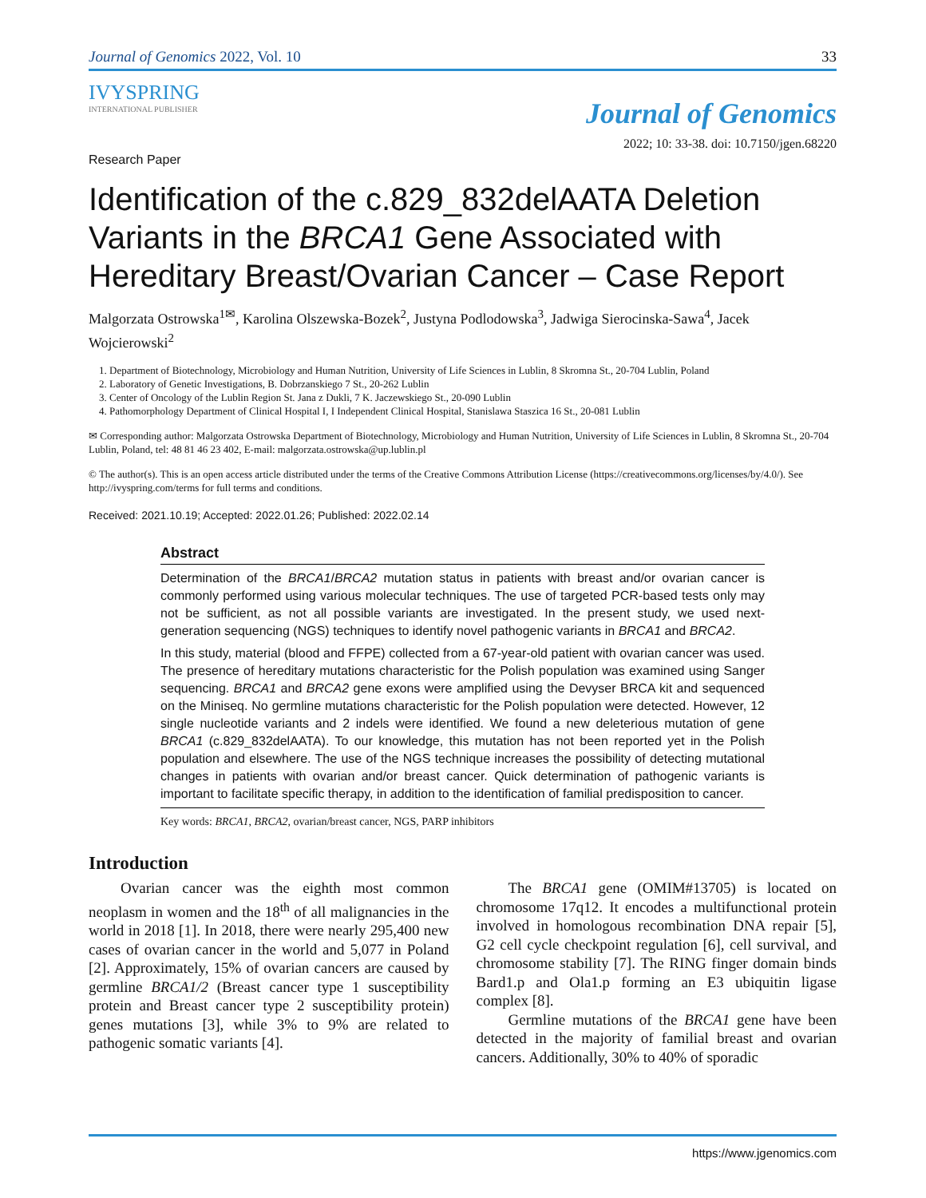Journal of Genomics 2022, Vol. 10 33
IVYSPRING
INTERNATIONAL PUBLISHER
Journal of Genomics
Research Paper 2022; 10: 33-38. doi: 10.7150/jgen.68220
Identification of the c.829_832delAATA Deletion Variants in the BRCA1 Gene Associated with Hereditary Breast/Ovarian Cancer – Case Report
Malgorzata Ostrowska<sup>1✉</sup>, Karolina Olszewska-Bozek<sup>2</sup>, Justyna Podlodowska<sup>3</sup>, Jadwiga Sierocinska-Sawa<sup>4</sup>, Jacek Wojcierowski<sup>2</sup>
1. Department of Biotechnology, Microbiology and Human Nutrition, University of Life Sciences in Lublin, 8 Skromna St., 20-704 Lublin, Poland
2. Laboratory of Genetic Investigations, B. Dobrzanskiego 7 St., 20-262 Lublin
3. Center of Oncology of the Lublin Region St. Jana z Dukli, 7 K. Jaczewskiego St., 20-090 Lublin
4. Pathomorphology Department of Clinical Hospital I, I Independent Clinical Hospital, Stanislawa Staszica 16 St., 20-081 Lublin
✉ Corresponding author: Malgorzata Ostrowska Department of Biotechnology, Microbiology and Human Nutrition, University of Life Sciences in Lublin, 8 Skromna St., 20-704 Lublin, Poland, tel: 48 81 46 23 402, E-mail: malgorzata.ostrowska@up.lublin.pl
© The author(s). This is an open access article distributed under the terms of the Creative Commons Attribution License (https://creativecommons.org/licenses/by/4.0/). See http://ivyspring.com/terms for full terms and conditions.
Received: 2021.10.19; Accepted: 2022.01.26; Published: 2022.02.14
Abstract
Determination of the BRCA1/BRCA2 mutation status in patients with breast and/or ovarian cancer is commonly performed using various molecular techniques. The use of targeted PCR-based tests only may not be sufficient, as not all possible variants are investigated. In the present study, we used next-generation sequencing (NGS) techniques to identify novel pathogenic variants in BRCA1 and BRCA2.
In this study, material (blood and FFPE) collected from a 67-year-old patient with ovarian cancer was used. The presence of hereditary mutations characteristic for the Polish population was examined using Sanger sequencing. BRCA1 and BRCA2 gene exons were amplified using the Devyser BRCA kit and sequenced on the Miniseq. No germline mutations characteristic for the Polish population were detected. However, 12 single nucleotide variants and 2 indels were identified. We found a new deleterious mutation of gene BRCA1 (c.829_832delAATA). To our knowledge, this mutation has not been reported yet in the Polish population and elsewhere. The use of the NGS technique increases the possibility of detecting mutational changes in patients with ovarian and/or breast cancer. Quick determination of pathogenic variants is important to facilitate specific therapy, in addition to the identification of familial predisposition to cancer.
Key words: BRCA1, BRCA2, ovarian/breast cancer, NGS, PARP inhibitors
Introduction
Ovarian cancer was the eighth most common neoplasm in women and the 18<sup>th</sup> of all malignancies in the world in 2018 [1]. In 2018, there were nearly 295,400 new cases of ovarian cancer in the world and 5,077 in Poland [2]. Approximately, 15% of ovarian cancers are caused by germline BRCA1/2 (Breast cancer type 1 susceptibility protein and Breast cancer type 2 susceptibility protein) genes mutations [3], while 3% to 9% are related to pathogenic somatic variants [4].
The BRCA1 gene (OMIM#13705) is located on chromosome 17q12. It encodes a multifunctional protein involved in homologous recombination DNA repair [5], G2 cell cycle checkpoint regulation [6], cell survival, and chromosome stability [7]. The RING finger domain binds Bard1.p and Ola1.p forming an E3 ubiquitin ligase complex [8].
Germline mutations of the BRCA1 gene have been detected in the majority of familial breast and ovarian cancers. Additionally, 30% to 40% of sporadic
https://www.jgenomics.com